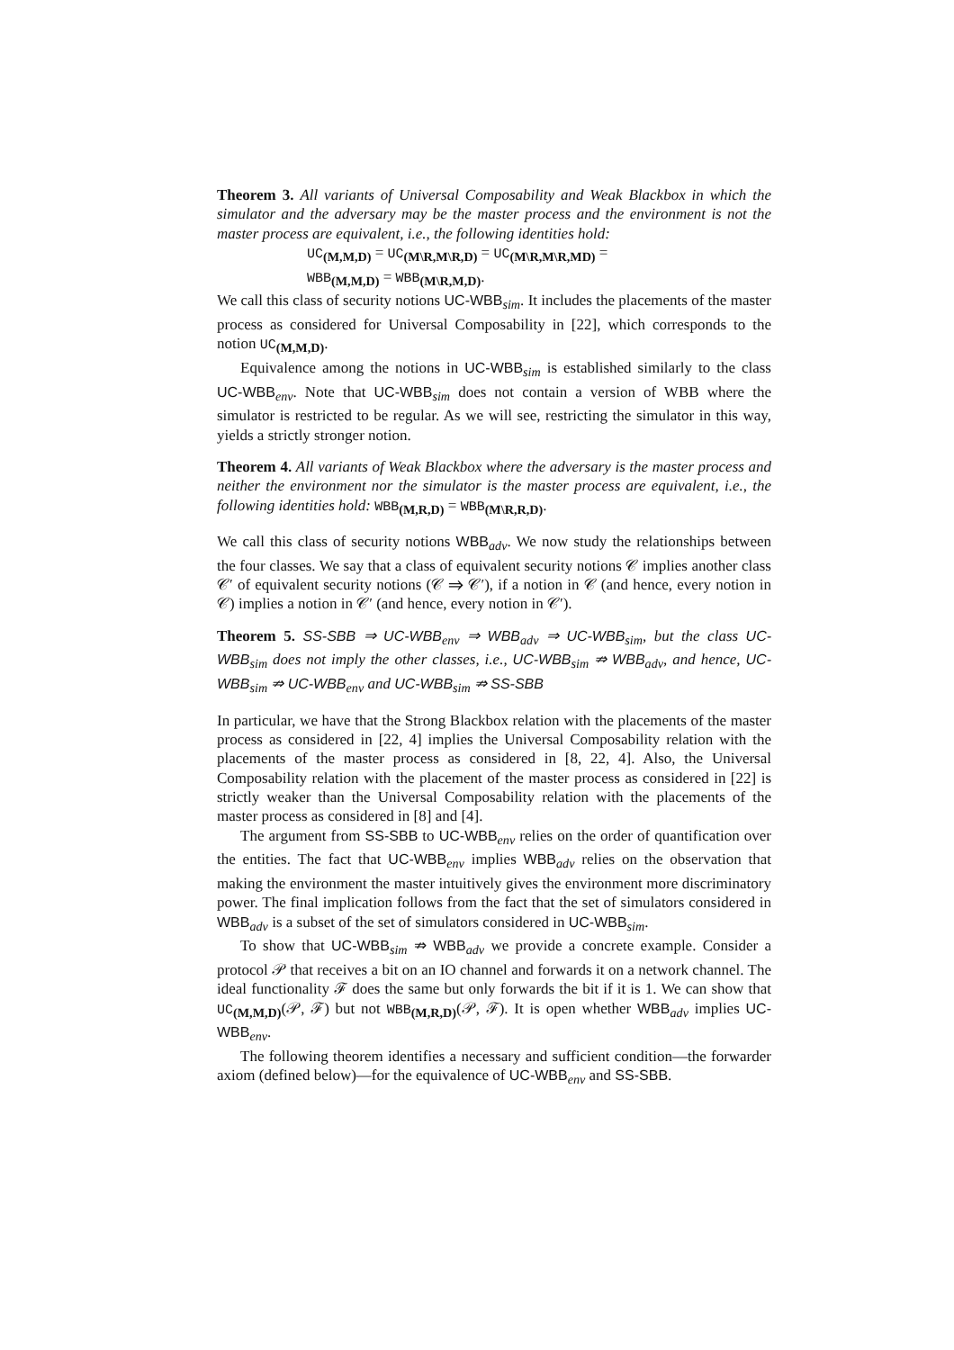Theorem 3. All variants of Universal Composability and Weak Blackbox in which the simulator and the adversary may be the master process and the environment is not the master process are equivalent, i.e., the following identities hold:
UC<sub>(M,M,D)</sub> = UC<sub>(M\R,M\R,D)</sub> = UC<sub>(M\R,M\R,MD)</sub> =
WBB<sub>(M,M,D)</sub> = WBB<sub>(M\R,M,D)</sub>.
We call this class of security notions UC-WBB<sub>sim</sub>. It includes the placements of the master process as considered for Universal Composability in [22], which corresponds to the notion UC<sub>(M,M,D)</sub>.
Equivalence among the notions in UC-WBB<sub>sim</sub> is established similarly to the class UC-WBB<sub>env</sub>. Note that UC-WBB<sub>sim</sub> does not contain a version of WBB where the simulator is restricted to be regular. As we will see, restricting the simulator in this way, yields a strictly stronger notion.
Theorem 4. All variants of Weak Blackbox where the adversary is the master process and neither the environment nor the simulator is the master process are equivalent, i.e., the following identities hold: WBB<sub>(M,R,D)</sub> = WBB<sub>(M\R,R,D)</sub>.
We call this class of security notions WBB<sub>adv</sub>. We now study the relationships between the four classes. We say that a class of equivalent security notions 𝒞 implies another class 𝒞′ of equivalent security notions (𝒞 ⇒ 𝒞′), if a notion in 𝒞 (and hence, every notion in 𝒞) implies a notion in 𝒞′ (and hence, every notion in 𝒞′).
Theorem 5. SS-SBB ⇒ UC-WBB<sub>env</sub> ⇒ WBB<sub>adv</sub> ⇒ UC-WBB<sub>sim</sub>, but the class UC-WBB<sub>sim</sub> does not imply the other classes, i.e., UC-WBB<sub>sim</sub> ⇏ WBB<sub>adv</sub>, and hence, UC-WBB<sub>sim</sub> ⇏ UC-WBB<sub>env</sub> and UC-WBB<sub>sim</sub> ⇏ SS-SBB
In particular, we have that the Strong Blackbox relation with the placements of the master process as considered in [22, 4] implies the Universal Composability relation with the placements of the master process as considered in [8, 22, 4]. Also, the Universal Composability relation with the placement of the master process as considered in [22] is strictly weaker than the Universal Composability relation with the placements of the master process as considered in [8] and [4].
The argument from SS-SBB to UC-WBB<sub>env</sub> relies on the order of quantification over the entities. The fact that UC-WBB<sub>env</sub> implies WBB<sub>adv</sub> relies on the observation that making the environment the master intuitively gives the environment more discriminatory power. The final implication follows from the fact that the set of simulators considered in WBB<sub>adv</sub> is a subset of the set of simulators considered in UC-WBB<sub>sim</sub>.
To show that UC-WBB<sub>sim</sub> ⇏ WBB<sub>adv</sub> we provide a concrete example. Consider a protocol 𝒫 that receives a bit on an IO channel and forwards it on a network channel. The ideal functionality ℱ does the same but only forwards the bit if it is 1. We can show that UC<sub>(M,M,D)</sub>(𝒫, ℱ) but not WBB<sub>(M,R,D)</sub>(𝒫, ℱ). It is open whether WBB<sub>adv</sub> implies UC-WBB<sub>env</sub>.
The following theorem identifies a necessary and sufficient condition—the forwarder axiom (defined below)—for the equivalence of UC-WBB<sub>env</sub> and SS-SBB.